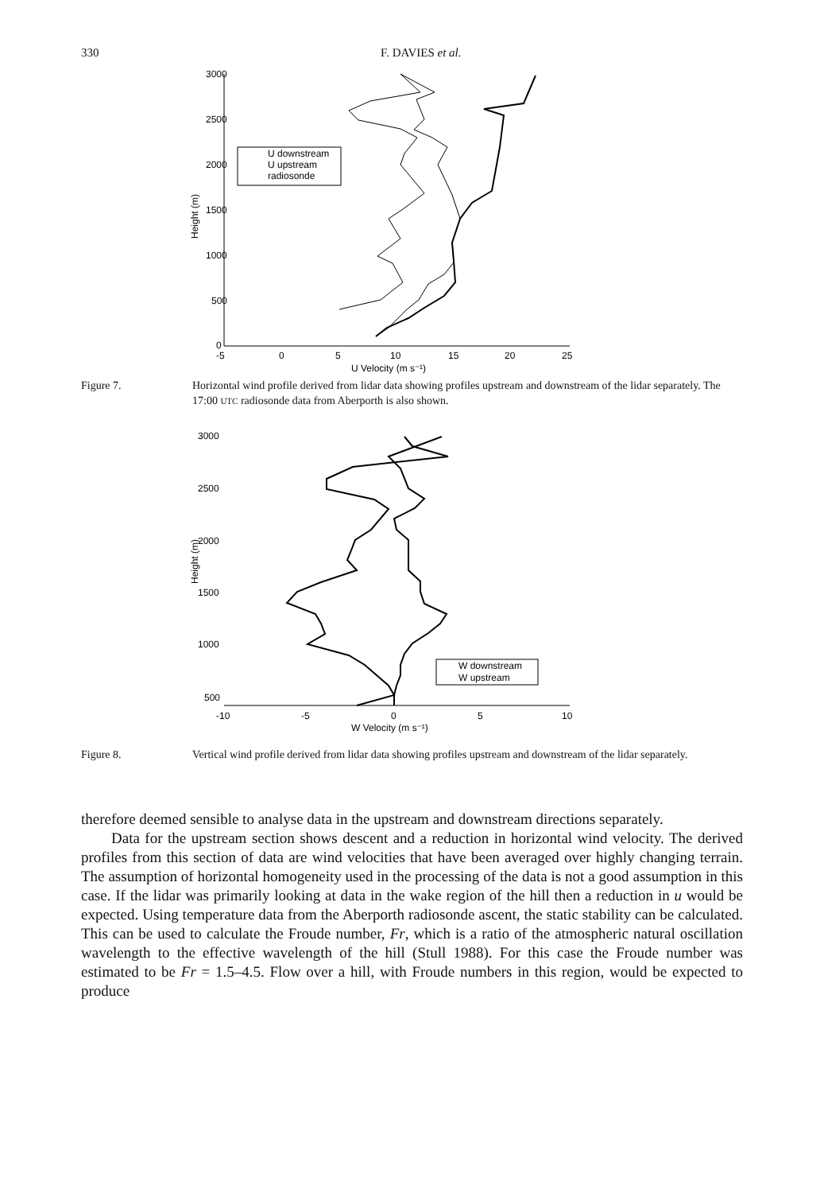330 F. DAVIES et al.
3000
2500
2000
1500
1000
500
0
-5
0
5
10
15
20
25
U Velocity (m s⁻¹)
Height (m)
U downstream
U upstream
radiosonde
Figure 7. Horizontal wind profile derived from lidar data showing profiles upstream and downstream of the lidar separately. The 17:00 UTC radiosonde data from Aberporth is also shown.
3000
2500
2000
1500
1000
500
-10
-5
0
5
10
W Velocity (m s⁻¹)
Height (m)
W downstream
W upstream
Figure 8. Vertical wind profile derived from lidar data showing profiles upstream and downstream of the lidar separately.
therefore deemed sensible to analyse data in the upstream and downstream directions separately.
Data for the upstream section shows descent and a reduction in horizontal wind velocity. The derived profiles from this section of data are wind velocities that have been averaged over highly changing terrain. The assumption of horizontal homogeneity used in the processing of the data is not a good assumption in this case. If the lidar was primarily looking at data in the wake region of the hill then a reduction in u would be expected. Using temperature data from the Aberporth radiosonde ascent, the static stability can be calculated. This can be used to calculate the Froude number, Fr, which is a ratio of the atmospheric natural oscillation wavelength to the effective wavelength of the hill (Stull 1988). For this case the Froude number was estimated to be Fr = 1.5–4.5. Flow over a hill, with Froude numbers in this region, would be expected to produce